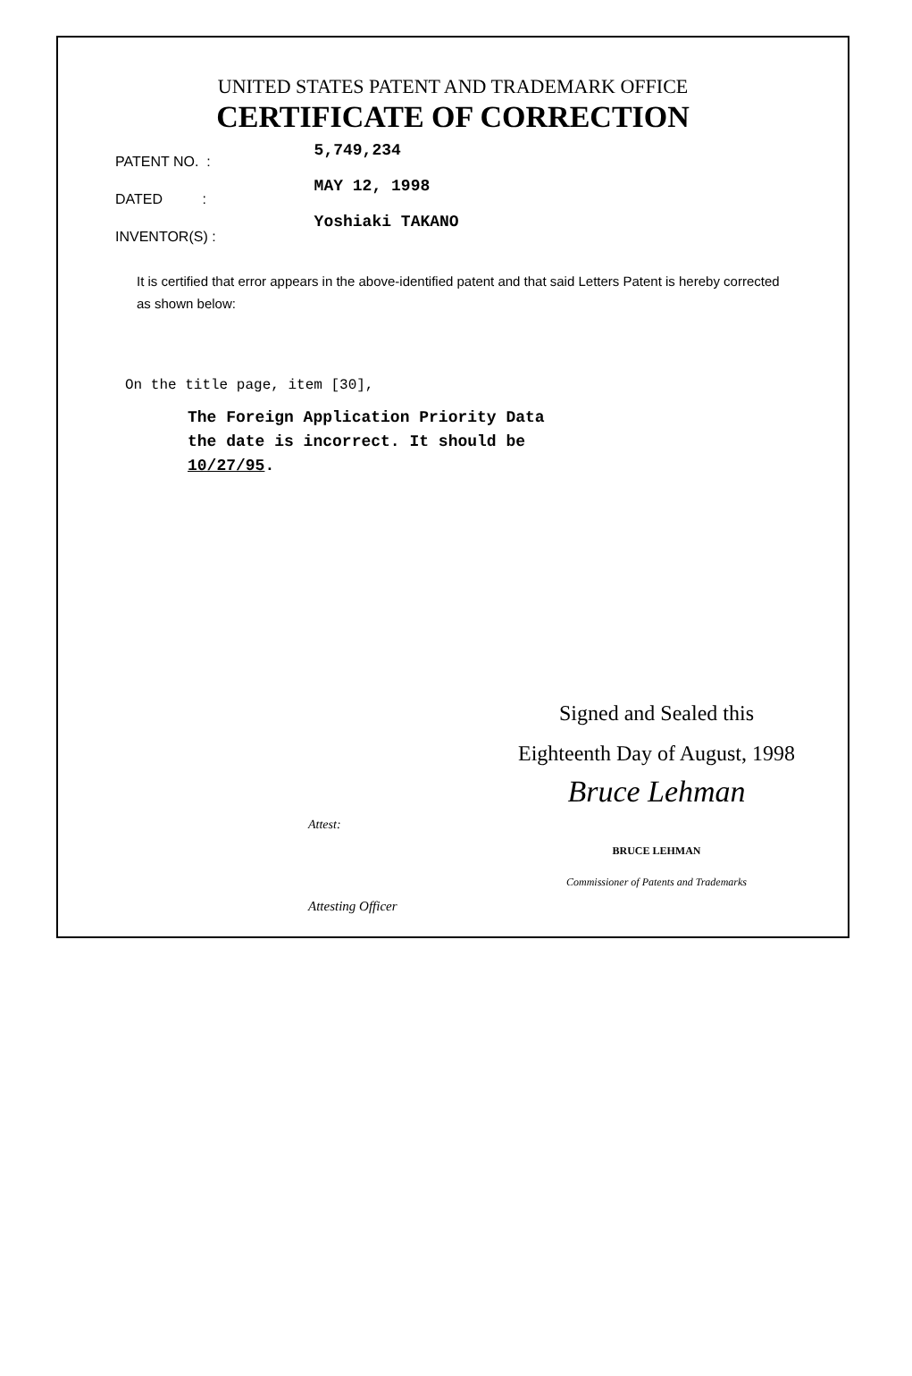UNITED STATES PATENT AND TRADEMARK OFFICE
CERTIFICATE OF CORRECTION
PATENT NO. :
DATED :
INVENTOR(S) :
5,749,234
MAY 12, 1998
Yoshiaki TAKANO
It is certified that error appears in the above-identified patent and that said Letters Patent is hereby corrected as shown below:
On the title page, item [30],
The Foreign Application Priority Data
the date is incorrect. It should be
10/27/95.
Attest:
Attesting Officer
Signed and Sealed this
Eighteenth Day of August, 1998
Bruce Lehman
BRUCE LEHMAN
Commissioner of Patents and Trademarks